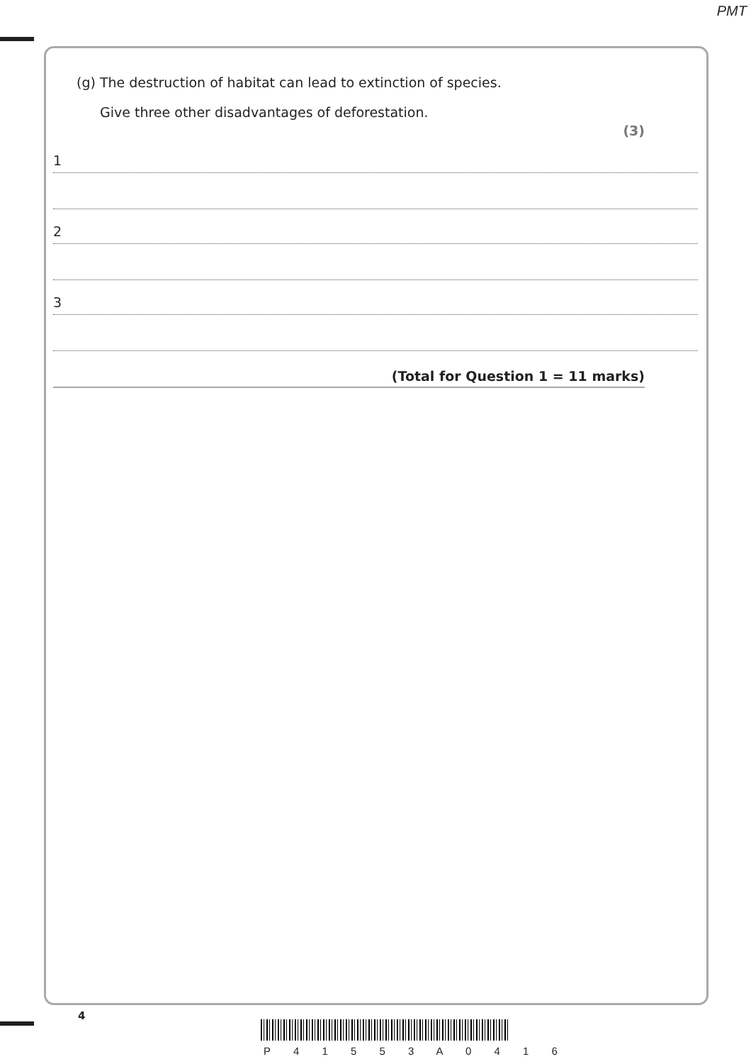PMT
(g) The destruction of habitat can lead to extinction of species.
Give three other disadvantages of deforestation.
(3)
1
2
3
(Total for Question 1 = 11 marks)
4
P 4 1 5 5 3 A 0 4 1 6